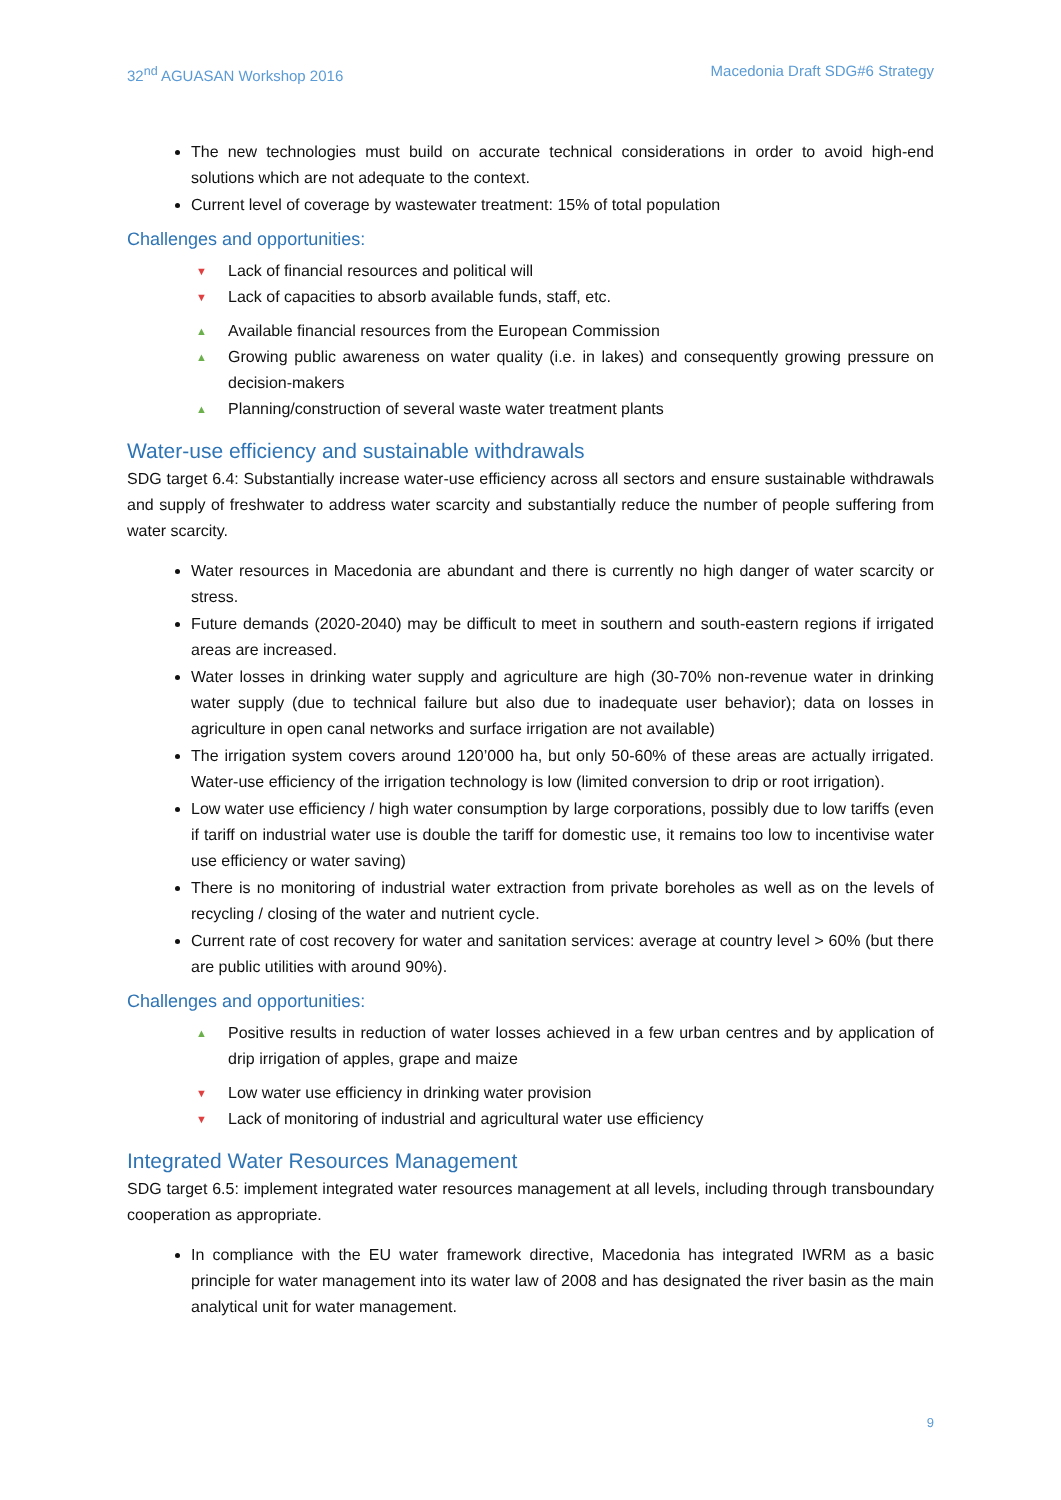32<sup>nd</sup> AGUASAN Workshop 2016 Macedonia Draft SDG#6 Strategy
The new technologies must build on accurate technical considerations in order to avoid high-end solutions which are not adequate to the context.
Current level of coverage by wastewater treatment: 15% of total population
Challenges and opportunities:
Lack of financial resources and political will
Lack of capacities to absorb available funds, staff, etc.
Available financial resources from the European Commission
Growing public awareness on water quality (i.e. in lakes) and consequently growing pressure on decision-makers
Planning/construction of several waste water treatment plants
Water-use efficiency and sustainable withdrawals
SDG target 6.4: Substantially increase water-use efficiency across all sectors and ensure sustainable withdrawals and supply of freshwater to address water scarcity and substantially reduce the number of people suffering from water scarcity.
Water resources in Macedonia are abundant and there is currently no high danger of water scarcity or stress.
Future demands (2020-2040) may be difficult to meet in southern and south-eastern regions if irrigated areas are increased.
Water losses in drinking water supply and agriculture are high (30-70% non-revenue water in drinking water supply (due to technical failure but also due to inadequate user behavior); data on losses in agriculture in open canal networks and surface irrigation are not available)
The irrigation system covers around 120’000 ha, but only 50-60% of these areas are actually irrigated. Water-use efficiency of the irrigation technology is low (limited conversion to drip or root irrigation).
Low water use efficiency / high water consumption by large corporations, possibly due to low tariffs (even if tariff on industrial water use is double the tariff for domestic use, it remains too low to incentivise water use efficiency or water saving)
There is no monitoring of industrial water extraction from private boreholes as well as on the levels of recycling / closing of the water and nutrient cycle.
Current rate of cost recovery for water and sanitation services: average at country level > 60% (but there are public utilities with around 90%).
Challenges and opportunities:
Positive results in reduction of water losses achieved in a few urban centres and by application of drip irrigation of apples, grape and maize
Low water use efficiency in drinking water provision
Lack of monitoring of industrial and agricultural water use efficiency
Integrated Water Resources Management
SDG target 6.5: implement integrated water resources management at all levels, including through transboundary cooperation as appropriate.
In compliance with the EU water framework directive, Macedonia has integrated IWRM as a basic principle for water management into its water law of 2008 and has designated the river basin as the main analytical unit for water management.
9